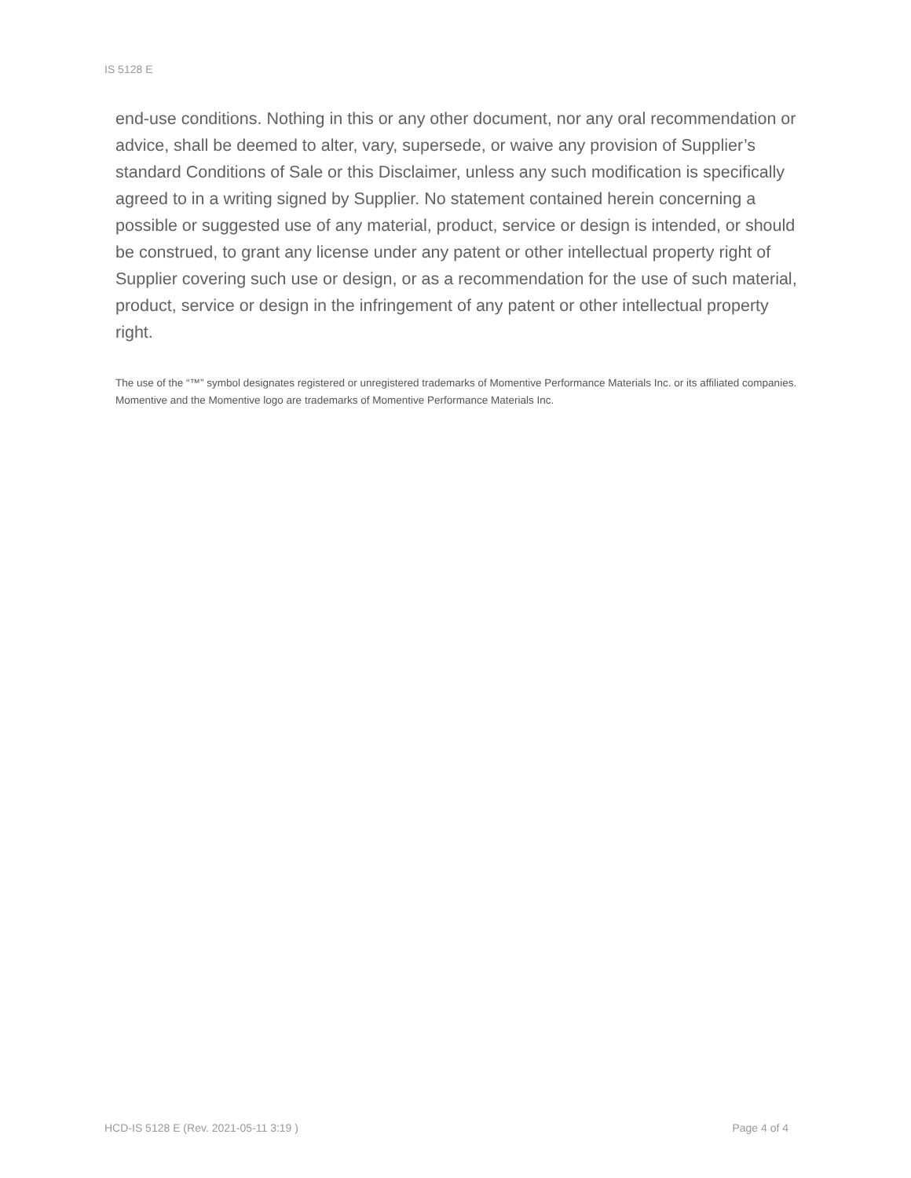IS 5128 E
end-use conditions. Nothing in this or any other document, nor any oral recommendation or advice, shall be deemed to alter, vary, supersede, or waive any provision of Supplier’s standard Conditions of Sale or this Disclaimer, unless any such modification is specifically agreed to in a writing signed by Supplier. No statement contained herein concerning a possible or suggested use of any material, product, service or design is intended, or should be construed, to grant any license under any patent or other intellectual property right of Supplier covering such use or design, or as a recommendation for the use of such material, product, service or design in the infringement of any patent or other intellectual property right.
The use of the “™” symbol designates registered or unregistered trademarks of Momentive Performance Materials Inc. or its affiliated companies. Momentive and the Momentive logo are trademarks of Momentive Performance Materials Inc.
HCD-IS 5128 E (Rev. 2021-05-11 3:19 ) Page 4 of 4